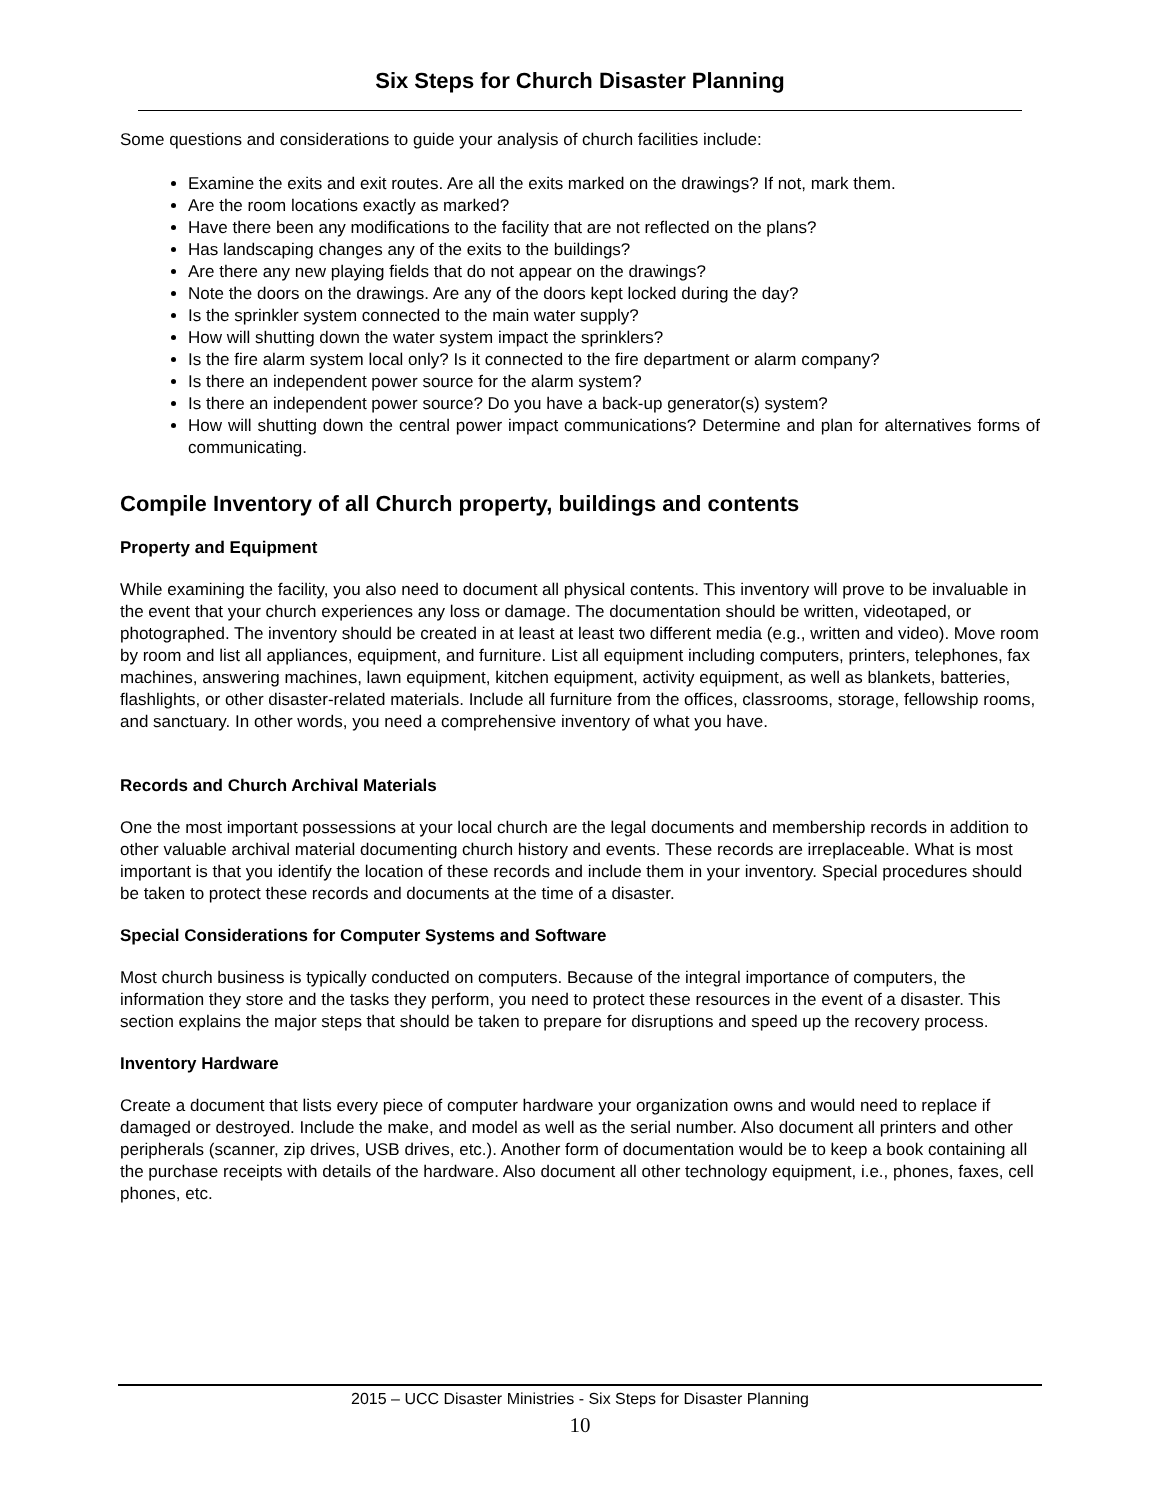Six Steps for Church Disaster Planning
Some questions and considerations to guide your analysis of church facilities include:
Examine the exits and exit routes. Are all the exits marked on the drawings? If not, mark them.
Are the room locations exactly as marked?
Have there been any modifications to the facility that are not reflected on the plans?
Has landscaping changes any of the exits to the buildings?
Are there any new playing fields that do not appear on the drawings?
Note the doors on the drawings. Are any of the doors kept locked during the day?
Is the sprinkler system connected to the main water supply?
How will shutting down the water system impact the sprinklers?
Is the fire alarm system local only? Is it connected to the fire department or alarm company?
Is there an independent power source for the alarm system?
Is there an independent power source? Do you have a back-up generator(s) system?
How will shutting down the central power impact communications? Determine and plan for alternatives forms of communicating.
Compile Inventory of all Church property, buildings and contents
Property and Equipment
While examining the facility, you also need to document all physical contents. This inventory will prove to be invaluable in the event that your church experiences any loss or damage. The documentation should be written, videotaped, or photographed. The inventory should be created in at least at least two different media (e.g., written and video). Move room by room and list all appliances, equipment, and furniture. List all equipment including computers, printers, telephones, fax machines, answering machines, lawn equipment, kitchen equipment, activity equipment, as well as blankets, batteries, flashlights, or other disaster-related materials. Include all furniture from the offices, classrooms, storage, fellowship rooms, and sanctuary. In other words, you need a comprehensive inventory of what you have.
Records and Church Archival Materials
One the most important possessions at your local church are the legal documents and membership records in addition to other valuable archival material documenting church history and events. These records are irreplaceable. What is most important is that you identify the location of these records and include them in your inventory. Special procedures should be taken to protect these records and documents at the time of a disaster.
Special Considerations for Computer Systems and Software
Most church business is typically conducted on computers. Because of the integral importance of computers, the information they store and the tasks they perform, you need to protect these resources in the event of a disaster. This section explains the major steps that should be taken to prepare for disruptions and speed up the recovery process.
Inventory Hardware
Create a document that lists every piece of computer hardware your organization owns and would need to replace if damaged or destroyed. Include the make, and model as well as the serial number. Also document all printers and other peripherals (scanner, zip drives, USB drives, etc.). Another form of documentation would be to keep a book containing all the purchase receipts with details of the hardware. Also document all other technology equipment, i.e., phones, faxes, cell phones, etc.
2015 – UCC Disaster Ministries - Six Steps for Disaster Planning
10